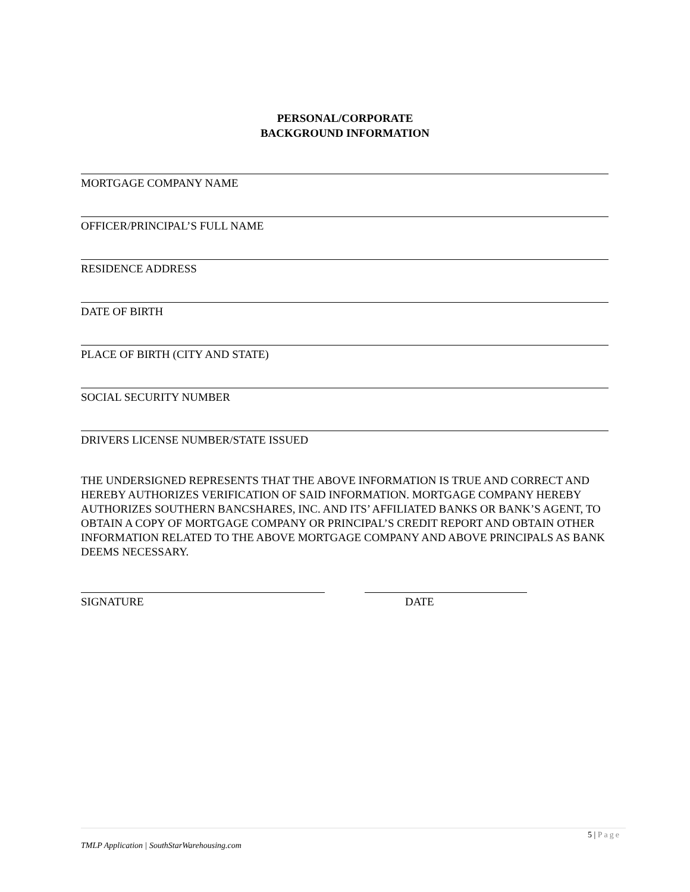PERSONAL/CORPORATE
BACKGROUND INFORMATION
MORTGAGE COMPANY NAME
OFFICER/PRINCIPAL’S FULL NAME
RESIDENCE ADDRESS
DATE OF BIRTH
PLACE OF BIRTH (CITY AND STATE)
SOCIAL SECURITY NUMBER
DRIVERS LICENSE NUMBER/STATE ISSUED
THE UNDERSIGNED REPRESENTS THAT THE ABOVE INFORMATION IS TRUE AND CORRECT AND HEREBY AUTHORIZES VERIFICATION OF SAID INFORMATION. MORTGAGE COMPANY HEREBY AUTHORIZES SOUTHERN BANCSHARES, INC. AND ITS’ AFFILIATED BANKS OR BANK’S AGENT, TO OBTAIN A COPY OF MORTGAGE COMPANY OR PRINCIPAL’S CREDIT REPORT AND OBTAIN OTHER INFORMATION RELATED TO THE ABOVE MORTGAGE COMPANY AND ABOVE PRINCIPALS AS BANK DEEMS NECESSARY.
SIGNATURE DATE
5 | Page
TMLP Application | SouthStarWarehousing.com